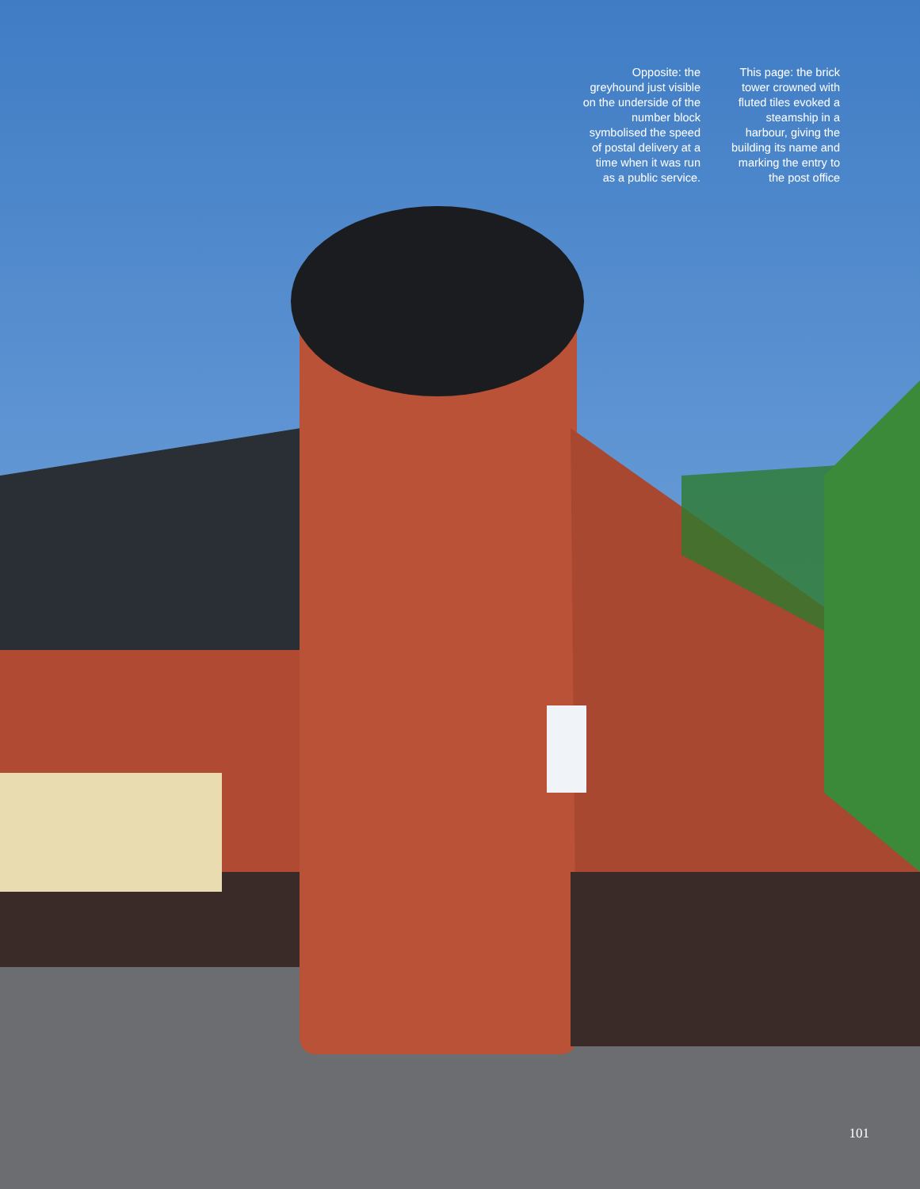Opposite: the greyhound just visible on the underside of the number block symbolised the speed of postal delivery at a time when it was run as a public service.
This page: the brick tower crowned with fluted tiles evoked a steamship in a harbour, giving the building its name and marking the entry to the post office
101